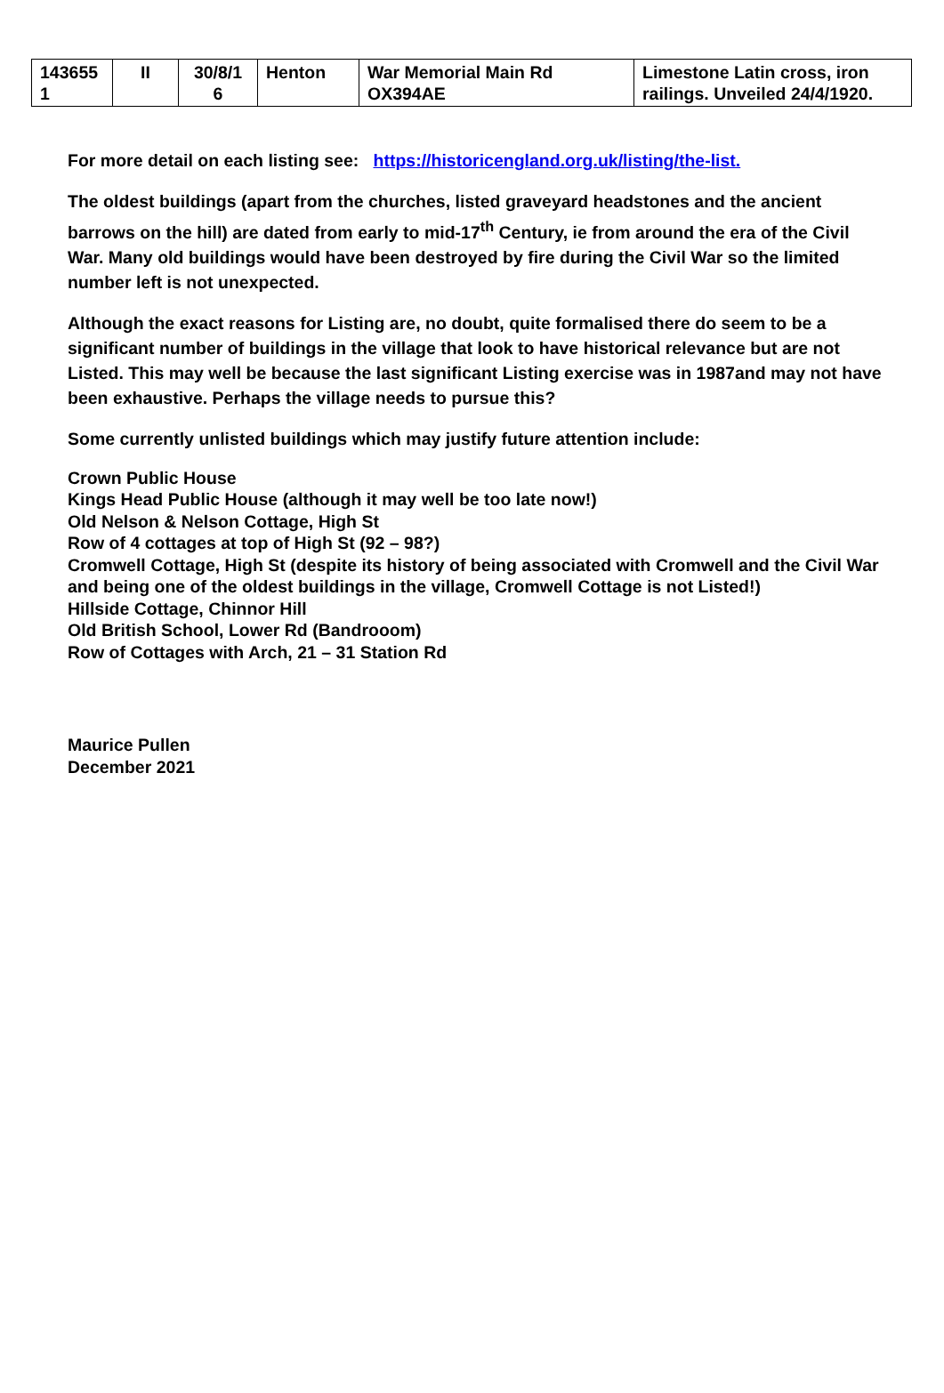| 143655 1 | II | 30/8/1 6 | Henton | War Memorial Main Rd OX394AE | Limestone Latin cross, iron railings. Unveiled 24/4/1920. |
For more detail on each listing see: https://historicengland.org.uk/listing/the-list.
The oldest buildings (apart from the churches, listed graveyard headstones and the ancient barrows on the hill) are dated from early to mid-17<sup>th</sup> Century, ie from around the era of the Civil War. Many old buildings would have been destroyed by fire during the Civil War so the limited number left is not unexpected.
Although the exact reasons for Listing are, no doubt, quite formalised there do seem to be a significant number of buildings in the village that look to have historical relevance but are not Listed. This may well be because the last significant Listing exercise was in 1987and may not have been exhaustive. Perhaps the village needs to pursue this?
Some currently unlisted buildings which may justify future attention include:
Crown Public House
Kings Head Public House (although it may well be too late now!)
Old Nelson & Nelson Cottage, High St
Row of 4 cottages at top of High St (92 – 98?)
Cromwell Cottage, High St (despite its history of being associated with Cromwell and the Civil War and being one of the oldest buildings in the village, Cromwell Cottage is not Listed!)
Hillside Cottage, Chinnor Hill
Old British School, Lower Rd (Bandrooom)
Row of Cottages with Arch, 21 – 31 Station Rd
Maurice Pullen
December 2021